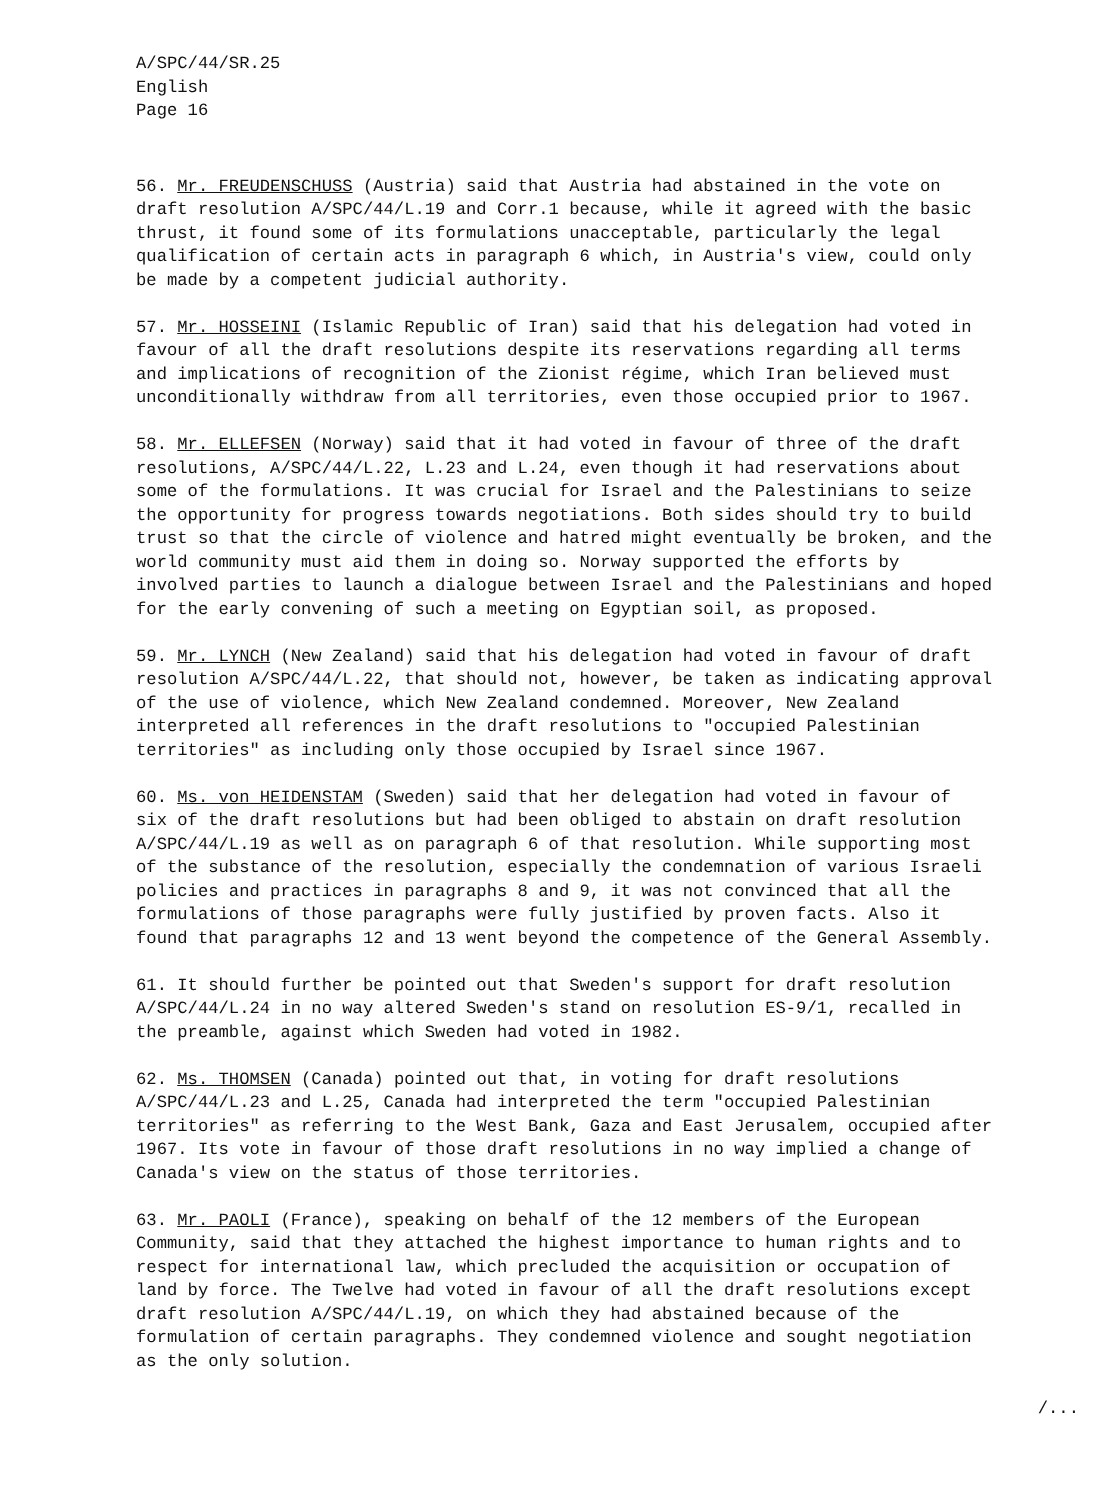A/SPC/44/SR.25
English
Page 16
56. Mr. FREUDENSCHUSS (Austria) said that Austria had abstained in the vote on draft resolution A/SPC/44/L.19 and Corr.1 because, while it agreed with the basic thrust, it found some of its formulations unacceptable, particularly the legal qualification of certain acts in paragraph 6 which, in Austria's view, could only be made by a competent judicial authority.
57. Mr. HOSSEINI (Islamic Republic of Iran) said that his delegation had voted in favour of all the draft resolutions despite its reservations regarding all terms and implications of recognition of the Zionist régime, which Iran believed must unconditionally withdraw from all territories, even those occupied prior to 1967.
58. Mr. ELLEFSEN (Norway) said that it had voted in favour of three of the draft resolutions, A/SPC/44/L.22, L.23 and L.24, even though it had reservations about some of the formulations. It was crucial for Israel and the Palestinians to seize the opportunity for progress towards negotiations. Both sides should try to build trust so that the circle of violence and hatred might eventually be broken, and the world community must aid them in doing so. Norway supported the efforts by involved parties to launch a dialogue between Israel and the Palestinians and hoped for the early convening of such a meeting on Egyptian soil, as proposed.
59. Mr. LYNCH (New Zealand) said that his delegation had voted in favour of draft resolution A/SPC/44/L.22, that should not, however, be taken as indicating approval of the use of violence, which New Zealand condemned. Moreover, New Zealand interpreted all references in the draft resolutions to "occupied Palestinian territories" as including only those occupied by Israel since 1967.
60. Ms. von HEIDENSTAM (Sweden) said that her delegation had voted in favour of six of the draft resolutions but had been obliged to abstain on draft resolution A/SPC/44/L.19 as well as on paragraph 6 of that resolution. While supporting most of the substance of the resolution, especially the condemnation of various Israeli policies and practices in paragraphs 8 and 9, it was not convinced that all the formulations of those paragraphs were fully justified by proven facts. Also it found that paragraphs 12 and 13 went beyond the competence of the General Assembly.
61. It should further be pointed out that Sweden's support for draft resolution A/SPC/44/L.24 in no way altered Sweden's stand on resolution ES-9/1, recalled in the preamble, against which Sweden had voted in 1982.
62. Ms. THOMSEN (Canada) pointed out that, in voting for draft resolutions A/SPC/44/L.23 and L.25, Canada had interpreted the term "occupied Palestinian territories" as referring to the West Bank, Gaza and East Jerusalem, occupied after 1967. Its vote in favour of those draft resolutions in no way implied a change of Canada's view on the status of those territories.
63. Mr. PAOLI (France), speaking on behalf of the 12 members of the European Community, said that they attached the highest importance to human rights and to respect for international law, which precluded the acquisition or occupation of land by force. The Twelve had voted in favour of all the draft resolutions except draft resolution A/SPC/44/L.19, on which they had abstained because of the formulation of certain paragraphs. They condemned violence and sought negotiation as the only solution.
/...